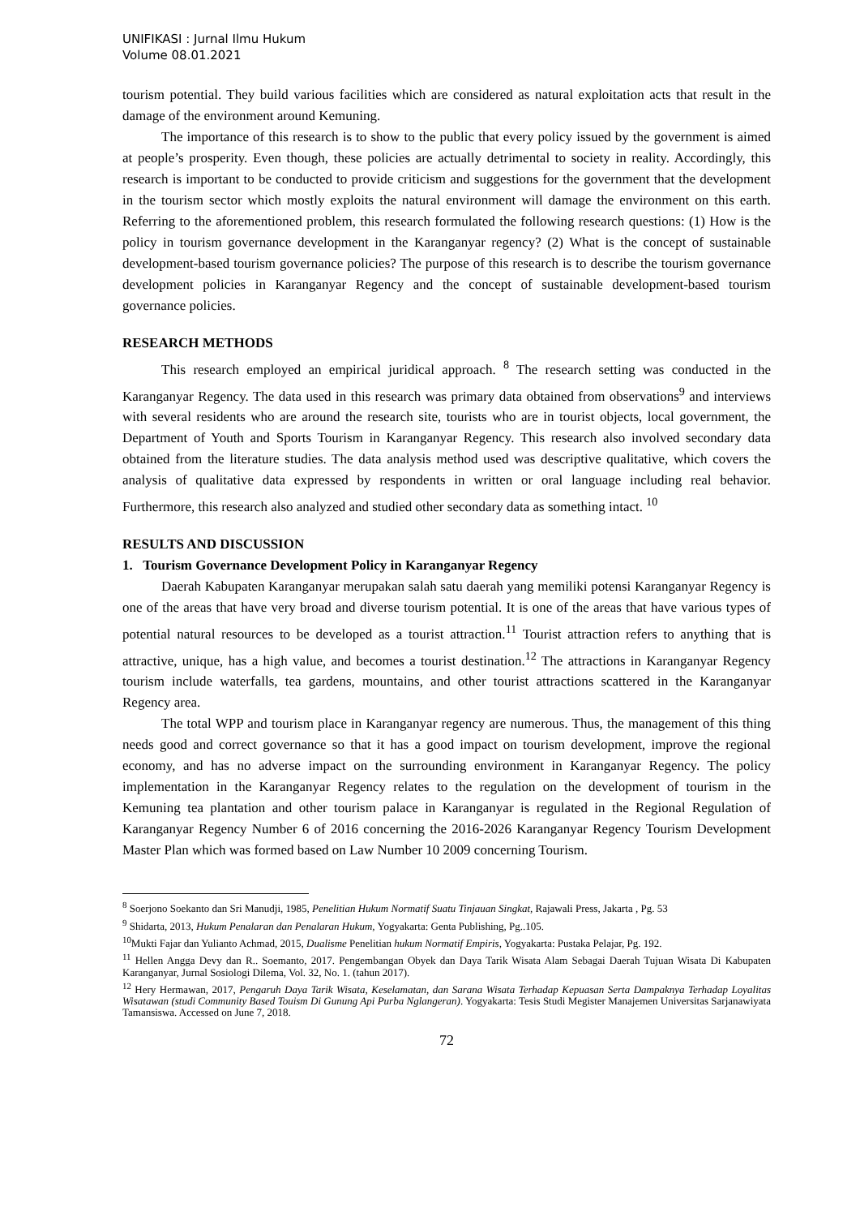UNIFIKASI : Jurnal Ilmu Hukum
Volume 08.01.2021
tourism potential. They build various facilities which are considered as natural exploitation acts that result in the damage of the environment around Kemuning.
The importance of this research is to show to the public that every policy issued by the government is aimed at people’s prosperity. Even though, these policies are actually detrimental to society in reality. Accordingly, this research is important to be conducted to provide criticism and suggestions for the government that the development in the tourism sector which mostly exploits the natural environment will damage the environment on this earth. Referring to the aforementioned problem, this research formulated the following research questions: (1) How is the policy in tourism governance development in the Karanganyar regency? (2) What is the concept of sustainable development-based tourism governance policies? The purpose of this research is to describe the tourism governance development policies in Karanganyar Regency and the concept of sustainable development-based tourism governance policies.
RESEARCH METHODS
This research employed an empirical juridical approach. <sup>8</sup> The research setting was conducted in the Karanganyar Regency. The data used in this research was primary data obtained from observations<sup>9</sup> and interviews with several residents who are around the research site, tourists who are in tourist objects, local government, the Department of Youth and Sports Tourism in Karanganyar Regency. This research also involved secondary data obtained from the literature studies. The data analysis method used was descriptive qualitative, which covers the analysis of qualitative data expressed by respondents in written or oral language including real behavior. Furthermore, this research also analyzed and studied other secondary data as something intact. <sup>10</sup>
RESULTS AND DISCUSSION
1. Tourism Governance Development Policy in Karanganyar Regency
Daerah Kabupaten Karanganyar merupakan salah satu daerah yang memiliki potensi Karanganyar Regency is one of the areas that have very broad and diverse tourism potential. It is one of the areas that have various types of potential natural resources to be developed as a tourist attraction.<sup>11</sup> Tourist attraction refers to anything that is attractive, unique, has a high value, and becomes a tourist destination.<sup>12</sup> The attractions in Karanganyar Regency tourism include waterfalls, tea gardens, mountains, and other tourist attractions scattered in the Karanganyar Regency area.
The total WPP and tourism place in Karanganyar regency are numerous. Thus, the management of this thing needs good and correct governance so that it has a good impact on tourism development, improve the regional economy, and has no adverse impact on the surrounding environment in Karanganyar Regency. The policy implementation in the Karanganyar Regency relates to the regulation on the development of tourism in the Kemuning tea plantation and other tourism palace in Karanganyar is regulated in the Regional Regulation of Karanganyar Regency Number 6 of 2016 concerning the 2016-2026 Karanganyar Regency Tourism Development Master Plan which was formed based on Law Number 10 2009 concerning Tourism.
<sup>8</sup> Soerjono Soekanto dan Sri Manudji, 1985, Penelitian Hukum Normatif Suatu Tinjauan Singkat, Rajawali Press, Jakarta , Pg. 53
<sup>9</sup> Shidarta, 2013, Hukum Penalaran dan Penalaran Hukum, Yogyakarta: Genta Publishing, Pg..105.
<sup>10</sup> Mukti Fajar dan Yulianto Achmad, 2015, Dualisme Penelitian hukum Normatif Empiris, Yogyakarta: Pustaka Pelajar, Pg. 192.
<sup>11</sup> Hellen Angga Devy dan R.. Soemanto, 2017. Pengembangan Obyek dan Daya Tarik Wisata Alam Sebagai Daerah Tujuan Wisata Di Kabupaten Karanganyar, Jurnal Sosiologi Dilema, Vol. 32, No. 1. (tahun 2017).
<sup>12</sup> Hery Hermawan, 2017, Pengaruh Daya Tarik Wisata, Keselamatan, dan Sarana Wisata Terhadap Kepuasan Serta Dampaknya Terhadap Loyalitas Wisatawan (studi Community Based Touism Di Gunung Api Purba Nglangeran). Yogyakarta: Tesis Studi Megister Manajemen Universitas Sarjanawiyata Tamansiswa. Accessed on June 7, 2018.
72